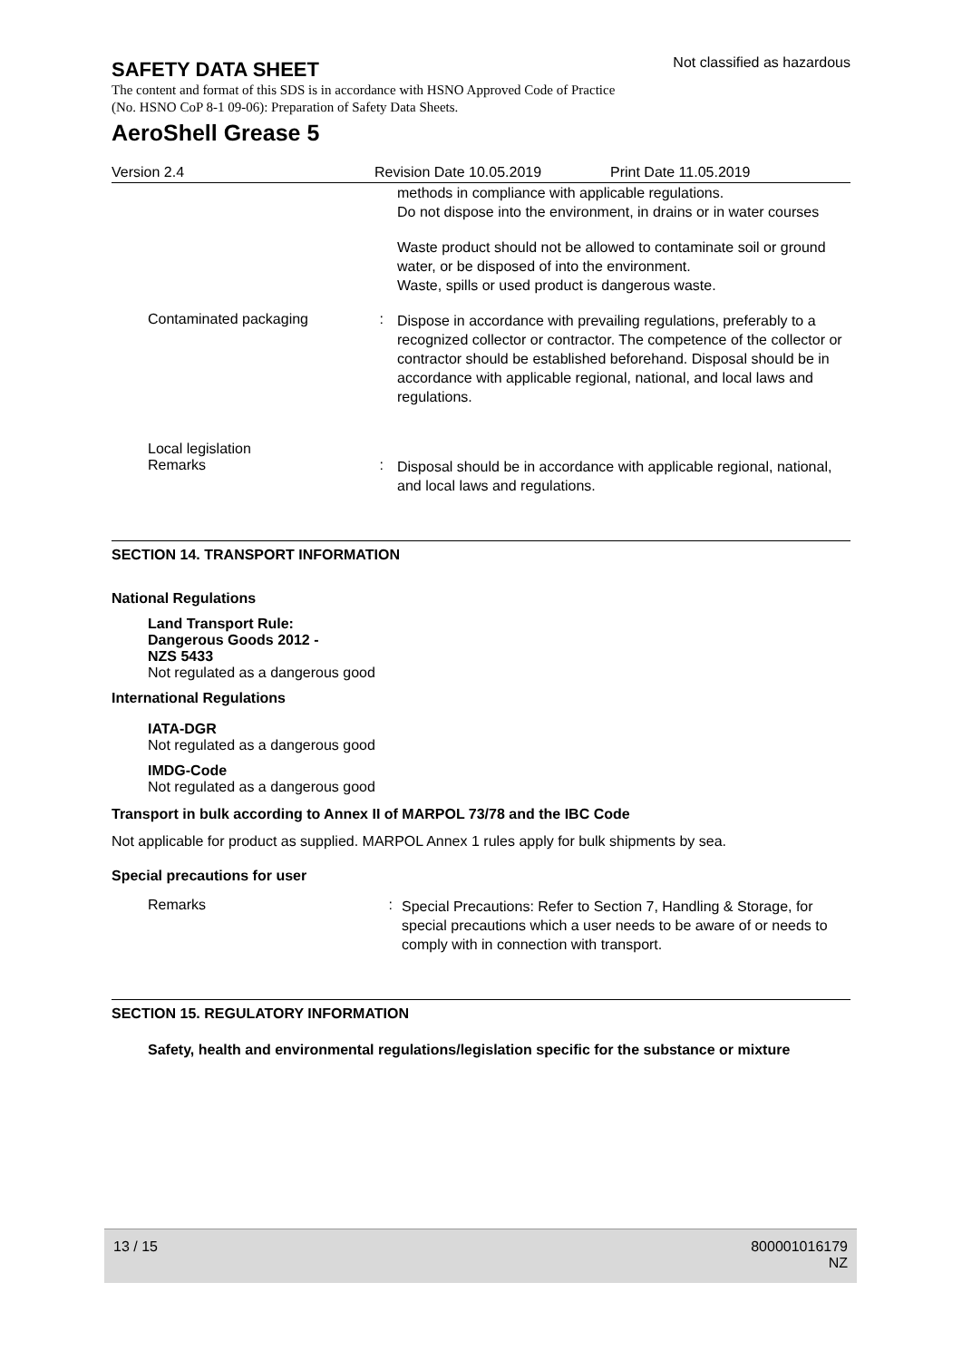SAFETY DATA SHEET
Not classified as hazardous
The content and format of this SDS is in accordance with HSNO Approved Code of Practice (No. HSNO CoP 8-1 09-06): Preparation of Safety Data Sheets.
AeroShell Grease 5
Version 2.4 Revision Date 10.05.2019 Print Date 11.05.2019
methods in compliance with applicable regulations.
Do not dispose into the environment, in drains or in water courses
Waste product should not be allowed to contaminate soil or ground water, or be disposed of into the environment.
Waste, spills or used product is dangerous waste.
Contaminated packaging :
Dispose in accordance with prevailing regulations, preferably to a recognized collector or contractor. The competence of the collector or contractor should be established beforehand. Disposal should be in accordance with applicable regional, national, and local laws and regulations.
Local legislation
Remarks :
Disposal should be in accordance with applicable regional, national, and local laws and regulations.
SECTION 14. TRANSPORT INFORMATION
National Regulations
Land Transport Rule:
Dangerous Goods 2012 -
NZS 5433
Not regulated as a dangerous good
International Regulations
IATA-DGR
Not regulated as a dangerous good
IMDG-Code
Not regulated as a dangerous good
Transport in bulk according to Annex II of MARPOL 73/78 and the IBC Code
Not applicable for product as supplied. MARPOL Annex 1 rules apply for bulk shipments by sea.
Special precautions for user
Remarks :
Special Precautions: Refer to Section 7, Handling & Storage, for special precautions which a user needs to be aware of or needs to comply with in connection with transport.
SECTION 15. REGULATORY INFORMATION
Safety, health and environmental regulations/legislation specific for the substance or mixture
13 / 15 800001016179
NZ